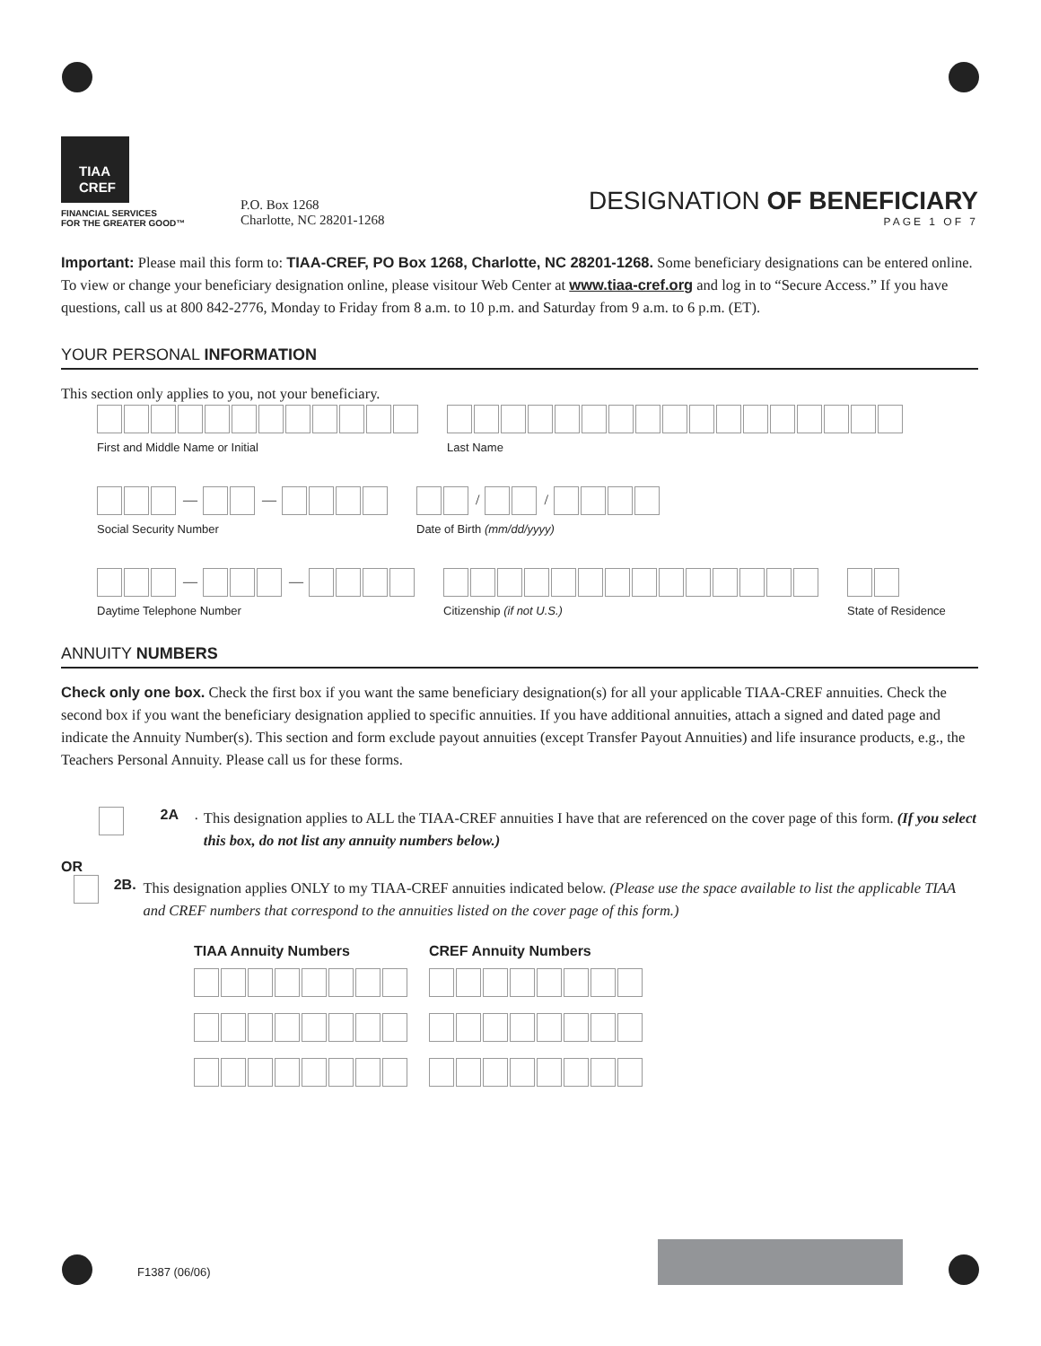TIAA
CREF
FINANCIAL SERVICES
FOR THE GREATER GOOD™
P.O. Box 1268
Charlotte, NC 28201-1268
DESIGNATION OF BENEFICIARY
PAGE 1 OF 7
Important: Please mail this form to: TIAA-CREF, PO Box 1268, Charlotte, NC 28201-1268. Some beneficiary designations can be entered online. To view or change your beneficiary designation online, please visitour Web Center at www.tiaa-cref.org and log in to “Secure Access.” If you have questions, call us at 800 842-2776, Monday to Friday from 8 a.m. to 10 p.m. and Saturday from 9 a.m. to 6 p.m. (ET).
YOUR PERSONAL INFORMATION
This section only applies to you, not your beneficiary.
First and Middle Name or Initial
Last Name
— —
Social Security Number
/ /
Date of Birth (mm/dd/yyyy)
— —
Daytime Telephone Number
Citizenship (if not U.S.) State of Residence
ANNUITY NUMBERS
Check only one box. Check the first box if you want the same beneficiary designation(s) for all your applicable TIAA-CREF annuities. Check the second box if you want the beneficiary designation applied to specific annuities. If you have additional annuities, attach a signed and dated page and indicate the Annuity Number(s). This section and form exclude payout annuities (except Transfer Payout Annuities) and life insurance products, e.g., the Teachers Personal Annuity. Please call us for these forms.
2A.
This designation applies to ALL the TIAA-CREF annuities I have that are referenced on the cover page of this form. (If you select this box, do not list any annuity numbers below.)
OR
2B.
This designation applies ONLY to my TIAA-CREF annuities indicated below. (Please use the space available to list the applicable TIAA and CREF numbers that correspond to the annuities listed on the cover page of this form.)
TIAA Annuity Numbers CREF Annuity Numbers
F1387 (06/06)